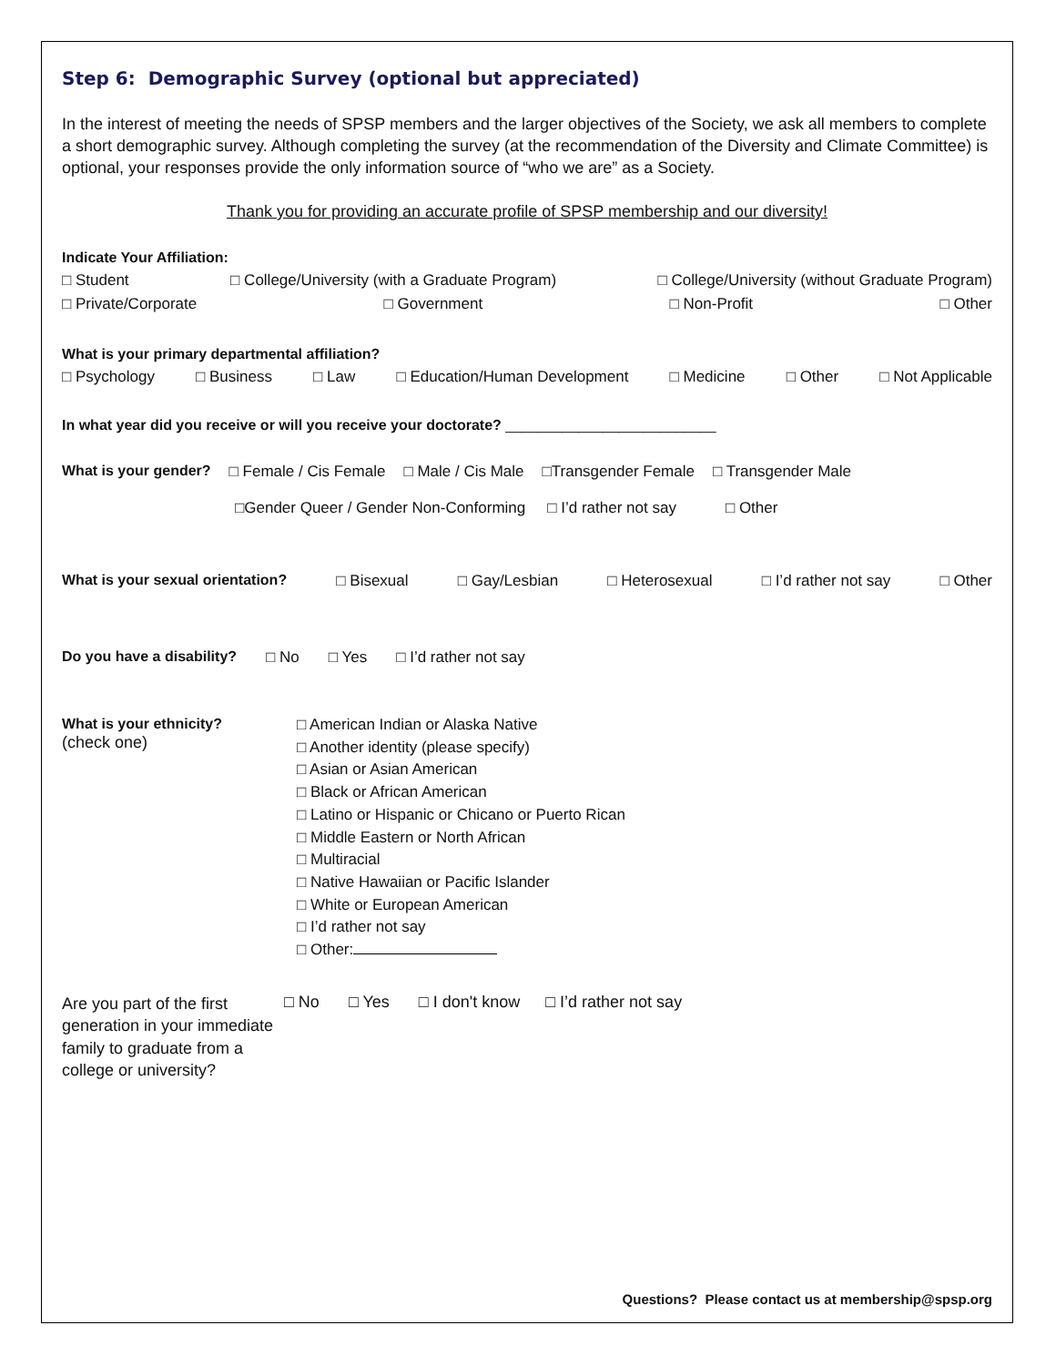Step 6: Demographic Survey (optional but appreciated)
In the interest of meeting the needs of SPSP members and the larger objectives of the Society, we ask all members to complete a short demographic survey. Although completing the survey (at the recommendation of the Diversity and Climate Committee) is optional, your responses provide the only information source of “who we are” as a Society.
Thank you for providing an accurate profile of SPSP membership and our diversity!
Indicate Your Affiliation:
□ Student □ College/University (with a Graduate Program) □ College/University (without Graduate Program)
□ Private/Corporate □ Government □ Non-Profit □ Other
What is your primary departmental affiliation?
□ Psychology □ Business □ Law □ Education/Human Development □ Medicine □ Other □ Not Applicable
In what year did you receive or will you receive your doctorate? __________________________
What is your gender? □ Female / Cis Female □ Male / Cis Male □Transgender Female □ Transgender Male
□Gender Queer / Gender Non-Conforming □ I’d rather not say □ Other
What is your sexual orientation? □ Bisexual □ Gay/Lesbian □ Heterosexual □ I’d rather not say □ Other
Do you have a disability? □ No □ Yes □ I’d rather not say
What is your ethnicity?
(check one)
□ American Indian or Alaska Native
□ Another identity (please specify)
□ Asian or Asian American
□ Black or African American
□ Latino or Hispanic or Chicano or Puerto Rican
□ Middle Eastern or North African
□ Multiracial
□ Native Hawaiian or Pacific Islander
□ White or European American
□ I’d rather not say
□ Other:
Are you part of the first generation in your immediate family to graduate from a college or university?
□ No □ Yes □ I don't know □ I’d rather not say
Questions? Please contact us at membership@spsp.org